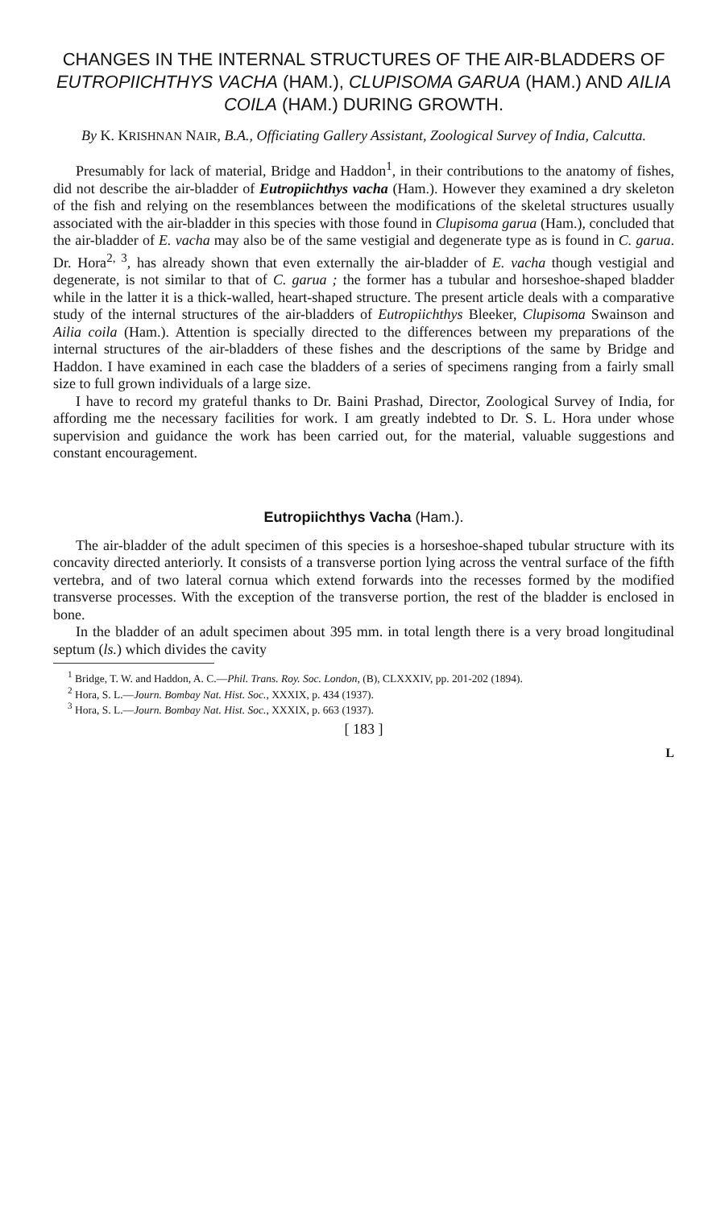CHANGES IN THE INTERNAL STRUCTURES OF THE AIR-BLADDERS OF EUTROPIICHTHYS VACHA (HAM.), CLUPISOMA GARUA (HAM.) AND AILIA COILA (HAM.) DURING GROWTH.
By K. KRISHNAN NAIR, B.A., Officiating Gallery Assistant, Zoological Survey of India, Calcutta.
Presumably for lack of material, Bridge and Haddon<sup>1</sup>, in their contributions to the anatomy of fishes, did not describe the air-bladder of Eutropiichthys vacha (Ham.). However they examined a dry skeleton of the fish and relying on the resemblances between the modifications of the skeletal structures usually associated with the air-bladder in this species with those found in Clupisoma garua (Ham.), concluded that the air-bladder of E. vacha may also be of the same vestigial and degenerate type as is found in C. garua. Dr. Hora<sup>2, 3</sup>, has already shown that even externally the air-bladder of E. vacha though vestigial and degenerate, is not similar to that of C. garua ; the former has a tubular and horseshoe-shaped bladder while in the latter it is a thick-walled, heart-shaped structure. The present article deals with a comparative study of the internal structures of the air-bladders of Eutropiichthys Bleeker, Clupisoma Swainson and Ailia coila (Ham.). Attention is specially directed to the differences between my preparations of the internal structures of the air-bladders of these fishes and the descriptions of the same by Bridge and Haddon. I have examined in each case the bladders of a series of specimens ranging from a fairly small size to full grown individuals of a large size.
I have to record my grateful thanks to Dr. Baini Prashad, Director, Zoological Survey of India, for affording me the necessary facilities for work. I am greatly indebted to Dr. S. L. Hora under whose supervision and guidance the work has been carried out, for the material, valuable suggestions and constant encouragement.
Eutropiichthys Vacha (Ham.).
The air-bladder of the adult specimen of this species is a horseshoe-shaped tubular structure with its concavity directed anteriorly. It consists of a transverse portion lying across the ventral surface of the fifth vertebra, and of two lateral cornua which extend forwards into the recesses formed by the modified transverse processes. With the exception of the transverse portion, the rest of the bladder is enclosed in bone.
In the bladder of an adult specimen about 395 mm. in total length there is a very broad longitudinal septum (ls.) which divides the cavity
<sup>1</sup> Bridge, T. W. and Haddon, A. C.—Phil. Trans. Roy. Soc. London, (B), CLXXXIV, pp. 201-202 (1894).
<sup>2</sup> Hora, S. L.—Journ. Bombay Nat. Hist. Soc., XXXIX, p. 434 (1937).
<sup>3</sup> Hora, S. L.—Journ. Bombay Nat. Hist. Soc., XXXIX, p. 663 (1937).
[ 183 ]
L